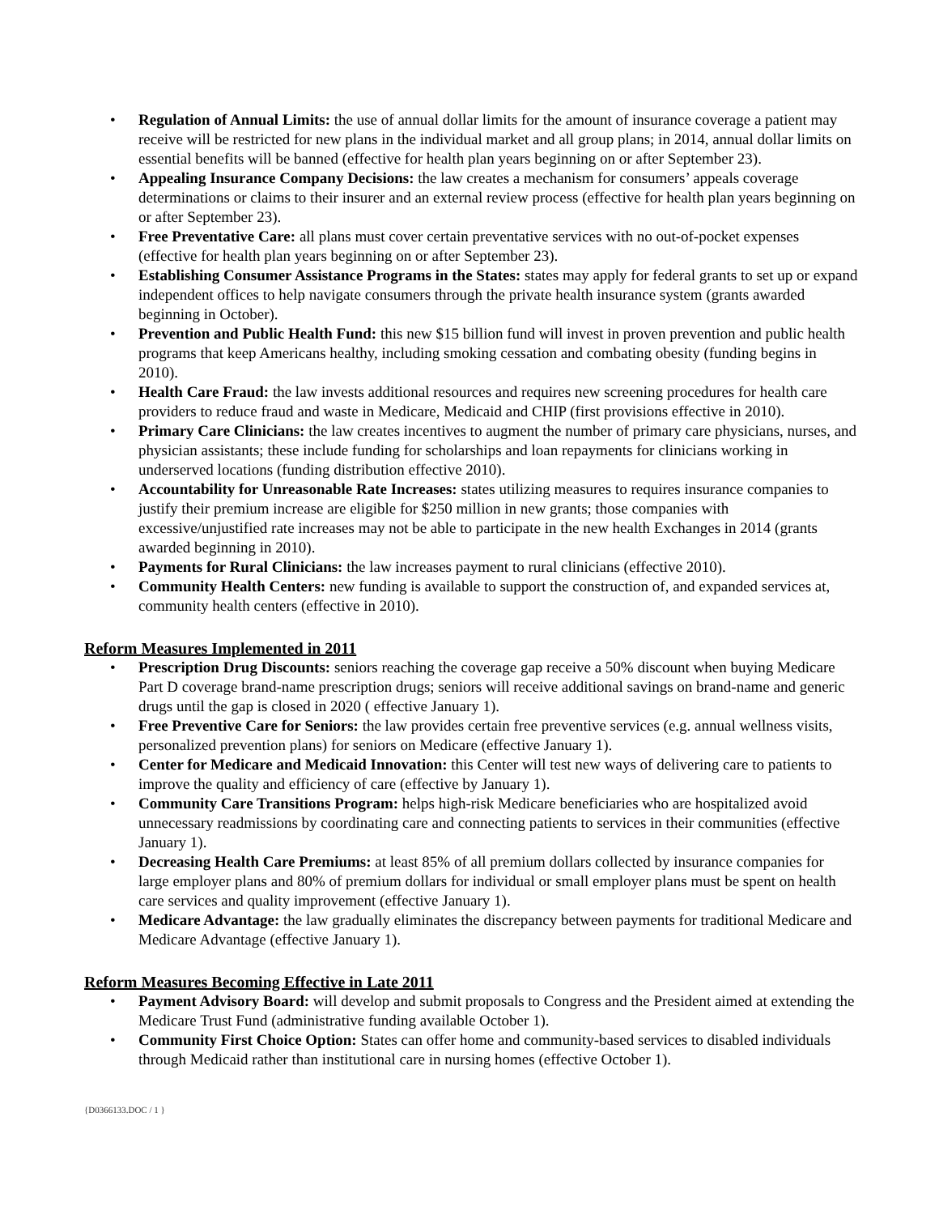• Regulation of Annual Limits: the use of annual dollar limits for the amount of insurance coverage a patient may receive will be restricted for new plans in the individual market and all group plans; in 2014, annual dollar limits on essential benefits will be banned (effective for health plan years beginning on or after September 23).
• Appealing Insurance Company Decisions: the law creates a mechanism for consumers’ appeals coverage determinations or claims to their insurer and an external review process (effective for health plan years beginning on or after September 23).
• Free Preventative Care: all plans must cover certain preventative services with no out-of-pocket expenses (effective for health plan years beginning on or after September 23).
• Establishing Consumer Assistance Programs in the States: states may apply for federal grants to set up or expand independent offices to help navigate consumers through the private health insurance system (grants awarded beginning in October).
• Prevention and Public Health Fund: this new $15 billion fund will invest in proven prevention and public health programs that keep Americans healthy, including smoking cessation and combating obesity (funding begins in 2010).
• Health Care Fraud: the law invests additional resources and requires new screening procedures for health care providers to reduce fraud and waste in Medicare, Medicaid and CHIP (first provisions effective in 2010).
• Primary Care Clinicians: the law creates incentives to augment the number of primary care physicians, nurses, and physician assistants; these include funding for scholarships and loan repayments for clinicians working in underserved locations (funding distribution effective 2010).
• Accountability for Unreasonable Rate Increases: states utilizing measures to requires insurance companies to justify their premium increase are eligible for $250 million in new grants; those companies with excessive/unjustified rate increases may not be able to participate in the new health Exchanges in 2014 (grants awarded beginning in 2010).
• Payments for Rural Clinicians: the law increases payment to rural clinicians (effective 2010).
• Community Health Centers: new funding is available to support the construction of, and expanded services at, community health centers (effective in 2010).
Reform Measures Implemented in 2011
• Prescription Drug Discounts: seniors reaching the coverage gap receive a 50% discount when buying Medicare Part D coverage brand-name prescription drugs; seniors will receive additional savings on brand-name and generic drugs until the gap is closed in 2020 ( effective January 1).
• Free Preventive Care for Seniors: the law provides certain free preventive services (e.g. annual wellness visits, personalized prevention plans) for seniors on Medicare (effective January 1).
• Center for Medicare and Medicaid Innovation: this Center will test new ways of delivering care to patients to improve the quality and efficiency of care (effective by January 1).
• Community Care Transitions Program: helps high-risk Medicare beneficiaries who are hospitalized avoid unnecessary readmissions by coordinating care and connecting patients to services in their communities (effective January 1).
• Decreasing Health Care Premiums: at least 85% of all premium dollars collected by insurance companies for large employer plans and 80% of premium dollars for individual or small employer plans must be spent on health care services and quality improvement (effective January 1).
• Medicare Advantage: the law gradually eliminates the discrepancy between payments for traditional Medicare and Medicare Advantage (effective January 1).
Reform Measures Becoming Effective in Late 2011
• Payment Advisory Board: will develop and submit proposals to Congress and the President aimed at extending the Medicare Trust Fund (administrative funding available October 1).
• Community First Choice Option: States can offer home and community-based services to disabled individuals through Medicaid rather than institutional care in nursing homes (effective October 1).
{D0366133.DOC / 1 }